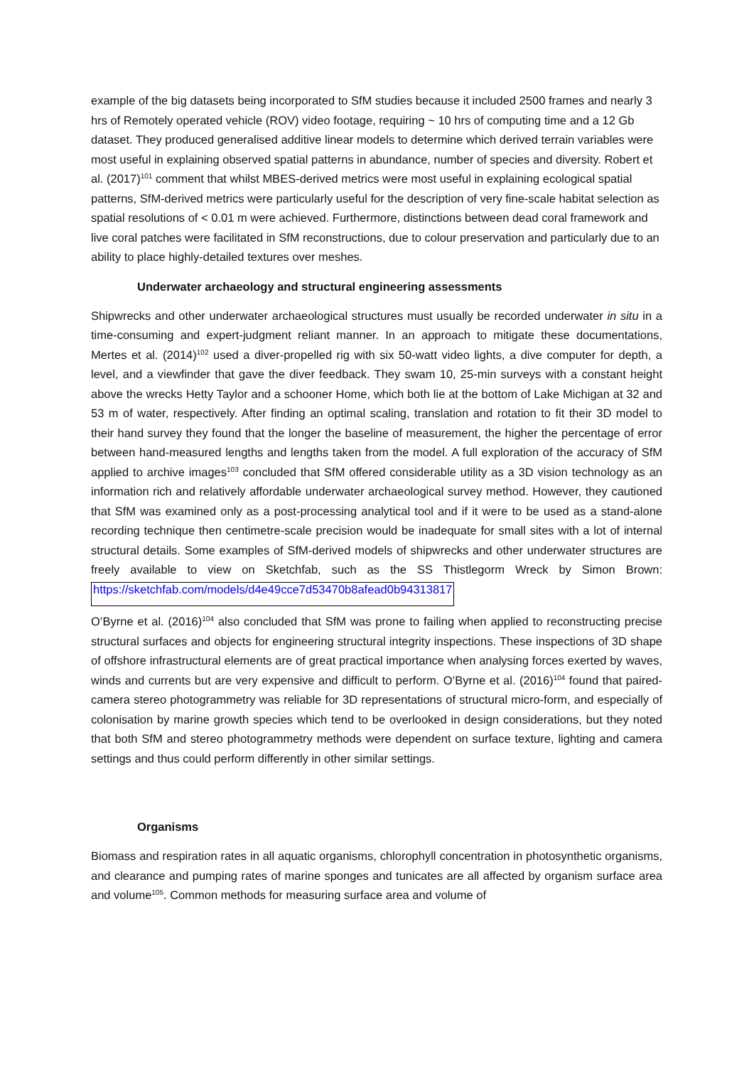example of the big datasets being incorporated to SfM studies because it included 2500 frames and nearly 3 hrs of Remotely operated vehicle (ROV) video footage, requiring ~ 10 hrs of computing time and a 12 Gb dataset. They produced generalised additive linear models to determine which derived terrain variables were most useful in explaining observed spatial patterns in abundance, number of species and diversity. Robert et al. (2017)<sup>101</sup> comment that whilst MBES-derived metrics were most useful in explaining ecological spatial patterns, SfM-derived metrics were particularly useful for the description of very fine-scale habitat selection as spatial resolutions of < 0.01 m were achieved. Furthermore, distinctions between dead coral framework and live coral patches were facilitated in SfM reconstructions, due to colour preservation and particularly due to an ability to place highly-detailed textures over meshes.
Underwater archaeology and structural engineering assessments
Shipwrecks and other underwater archaeological structures must usually be recorded underwater in situ in a time-consuming and expert-judgment reliant manner. In an approach to mitigate these documentations, Mertes et al. (2014)<sup>102</sup> used a diver-propelled rig with six 50-watt video lights, a dive computer for depth, a level, and a viewfinder that gave the diver feedback. They swam 10, 25-min surveys with a constant height above the wrecks Hetty Taylor and a schooner Home, which both lie at the bottom of Lake Michigan at 32 and 53 m of water, respectively. After finding an optimal scaling, translation and rotation to fit their 3D model to their hand survey they found that the longer the baseline of measurement, the higher the percentage of error between hand-measured lengths and lengths taken from the model. A full exploration of the accuracy of SfM applied to archive images<sup>103</sup> concluded that SfM offered considerable utility as a 3D vision technology as an information rich and relatively affordable underwater archaeological survey method. However, they cautioned that SfM was examined only as a post-processing analytical tool and if it were to be used as a stand-alone recording technique then centimetre-scale precision would be inadequate for small sites with a lot of internal structural details. Some examples of SfM-derived models of shipwrecks and other underwater structures are freely available to view on Sketchfab, such as the SS Thistlegorm Wreck by Simon Brown: https://sketchfab.com/models/d4e49cce7d53470b8afead0b94313817
O’Byrne et al. (2016)<sup>104</sup> also concluded that SfM was prone to failing when applied to reconstructing precise structural surfaces and objects for engineering structural integrity inspections. These inspections of 3D shape of offshore infrastructural elements are of great practical importance when analysing forces exerted by waves, winds and currents but are very expensive and difficult to perform. O’Byrne et al. (2016)<sup>104</sup> found that paired-camera stereo photogrammetry was reliable for 3D representations of structural micro-form, and especially of colonisation by marine growth species which tend to be overlooked in design considerations, but they noted that both SfM and stereo photogrammetry methods were dependent on surface texture, lighting and camera settings and thus could perform differently in other similar settings.
Organisms
Biomass and respiration rates in all aquatic organisms, chlorophyll concentration in photosynthetic organisms, and clearance and pumping rates of marine sponges and tunicates are all affected by organism surface area and volume<sup>105</sup>. Common methods for measuring surface area and volume of